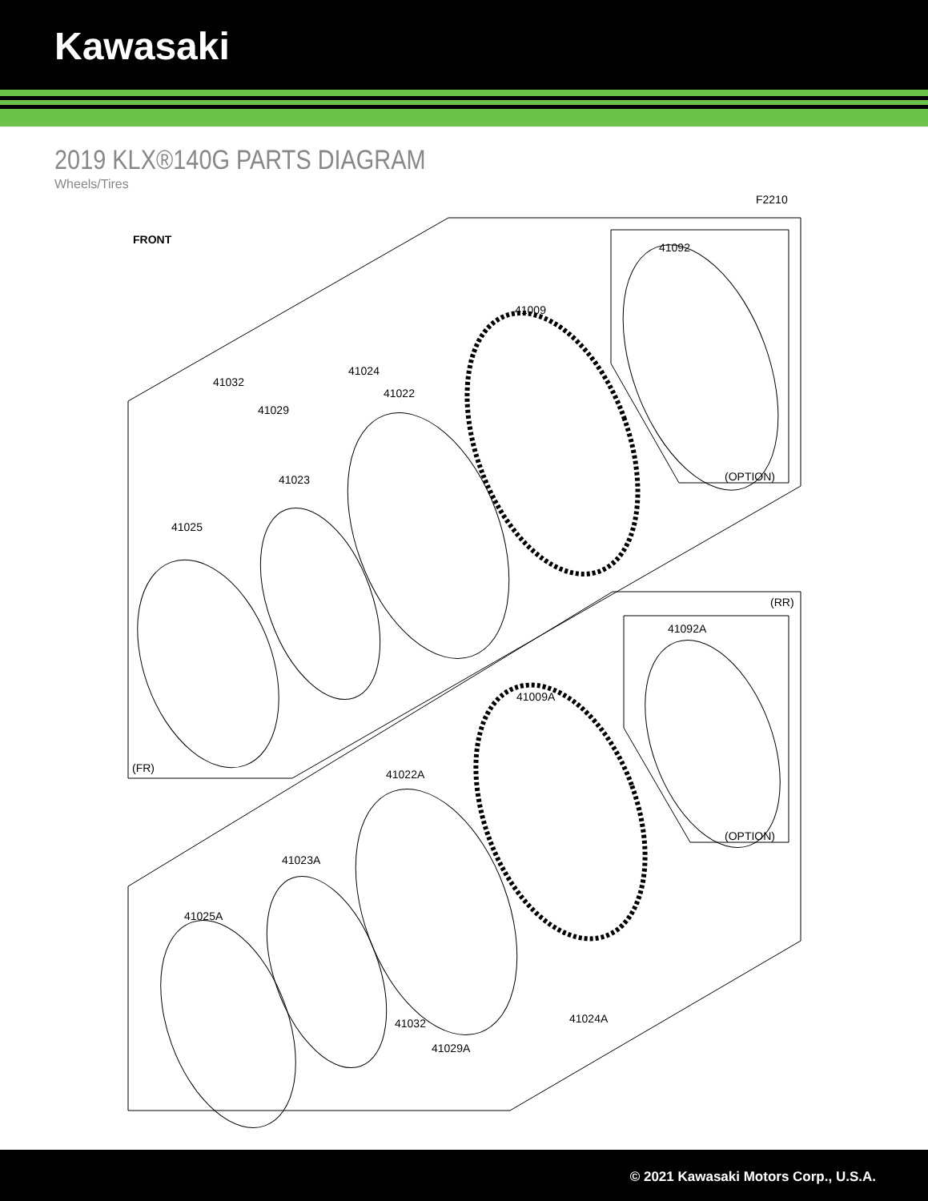Kawasaki
2019 KLX®140G PARTS DIAGRAM
Wheels/Tires
F2210
FRONT
41092
41009
41024
41032
41022
41029
41023 (OPTION)
41025
(RR)
41092A
41009A
(FR) 41022A
(OPTION)
41023A
41025A
41024A
41032
41029A
© 2021 Kawasaki Motors Corp., U.S.A.